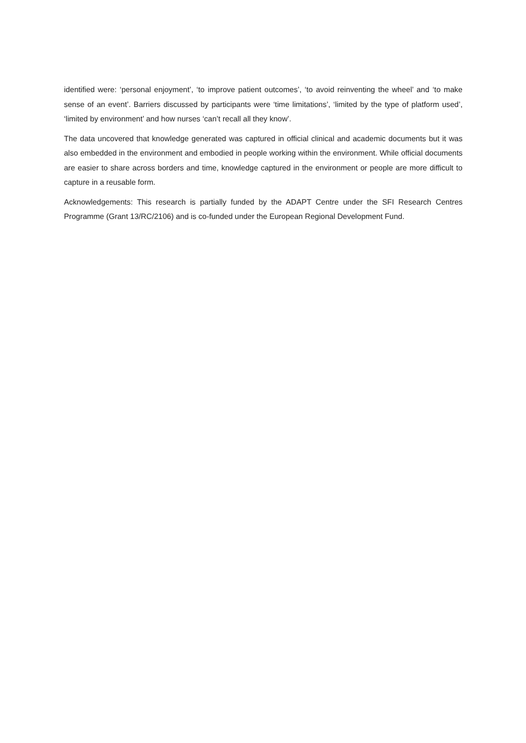identified were: ‘personal enjoyment’, ‘to improve patient outcomes’, ‘to avoid reinventing the wheel’ and ‘to make sense of an event’. Barriers discussed by participants were ‘time limitations’, ‘limited by the type of platform used’, ‘limited by environment’ and how nurses ‘can’t recall all they know’.
The data uncovered that knowledge generated was captured in official clinical and academic documents but it was also embedded in the environment and embodied in people working within the environment. While official documents are easier to share across borders and time, knowledge captured in the environment or people are more difficult to capture in a reusable form.
Acknowledgements: This research is partially funded by the ADAPT Centre under the SFI Research Centres Programme (Grant 13/RC/2106) and is co-funded under the European Regional Development Fund.